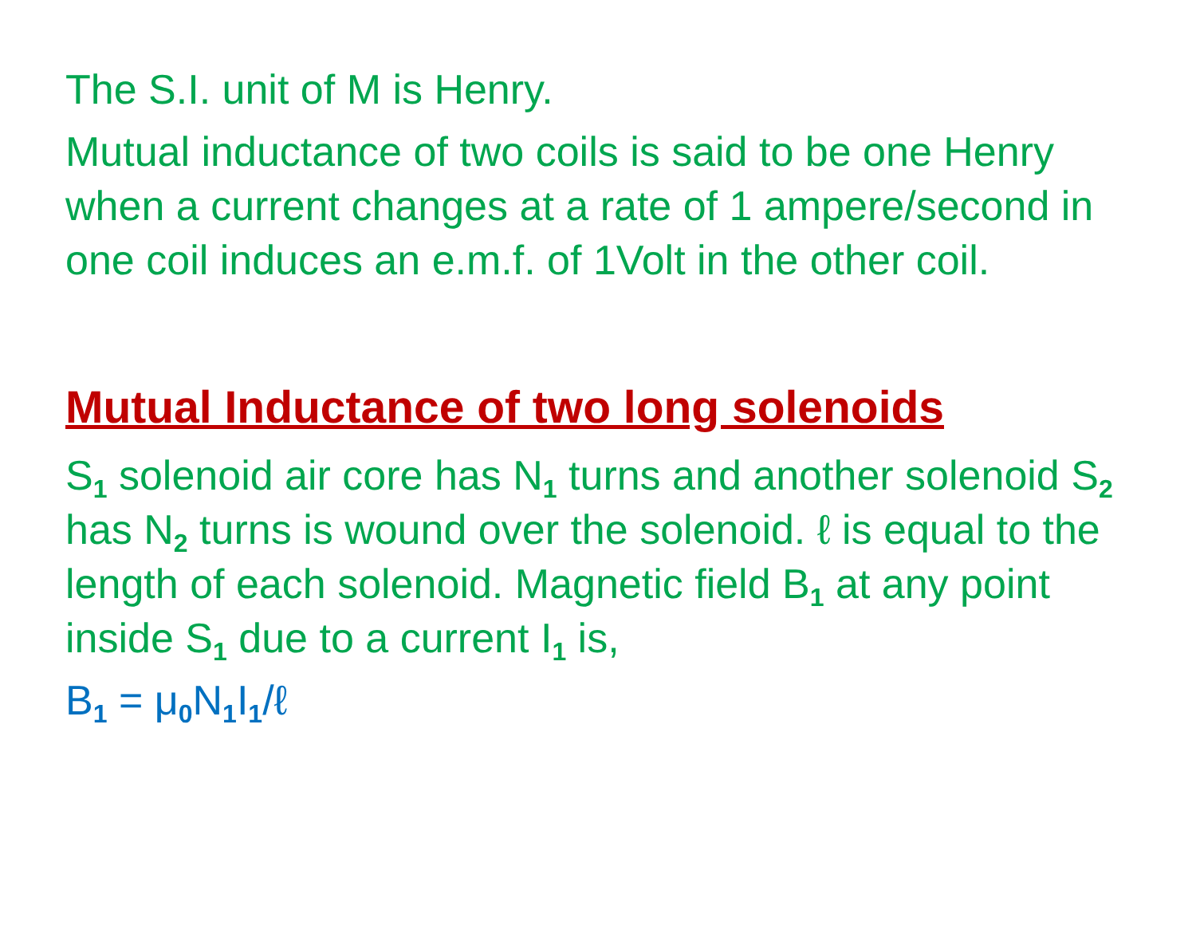The S.I. unit of M is Henry.
Mutual inductance of two coils is said to be one Henry when a current changes at a rate of 1 ampere/second in one coil induces an e.m.f. of 1Volt in the other coil.
Mutual Inductance of two long solenoids
S<sub>1</sub> solenoid air core has N<sub>1</sub> turns and another solenoid S<sub>2</sub> has N<sub>2</sub> turns is wound over the solenoid. ℓ is equal to the length of each solenoid. Magnetic field B<sub>1</sub> at any point inside S<sub>1</sub> due to a current I<sub>1</sub> is,
B<sub>1</sub> = μ<sub>0</sub>N<sub>1</sub>I<sub>1</sub>/ℓ